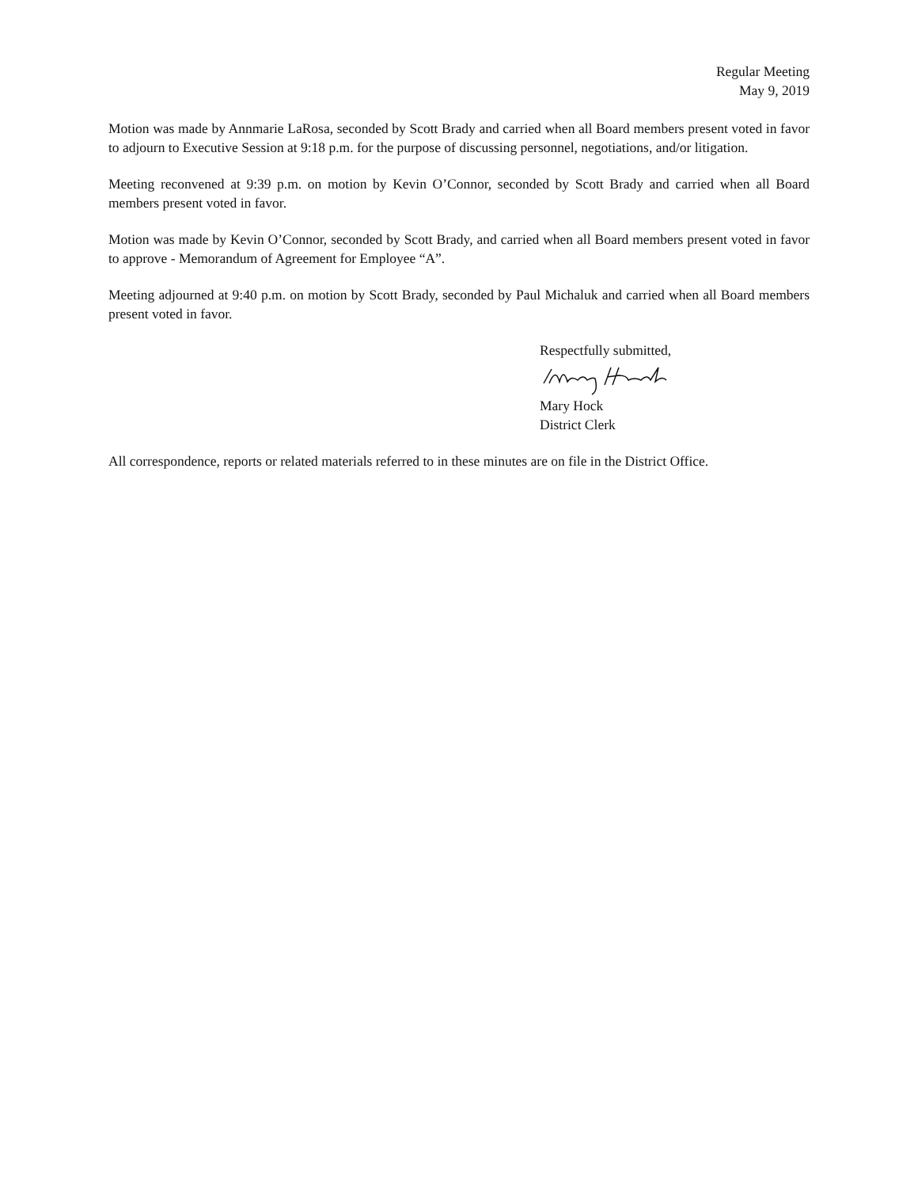Regular Meeting
May 9, 2019
Motion was made by Annmarie LaRosa, seconded by Scott Brady and carried when all Board members present voted in favor to adjourn to Executive Session at 9:18 p.m. for the purpose of discussing personnel, negotiations, and/or litigation.
Meeting reconvened at 9:39 p.m. on motion by Kevin O’Connor, seconded by Scott Brady and carried when all Board members present voted in favor.
Motion was made by Kevin O’Connor, seconded by Scott Brady, and carried when all Board members present voted in favor to approve - Memorandum of Agreement for Employee “A”.
Meeting adjourned at 9:40 p.m. on motion by Scott Brady, seconded by Paul Michaluk and carried when all Board members present voted in favor.
Respectfully submitted,
Mary Hock
District Clerk
All correspondence, reports or related materials referred to in these minutes are on file in the District Office.